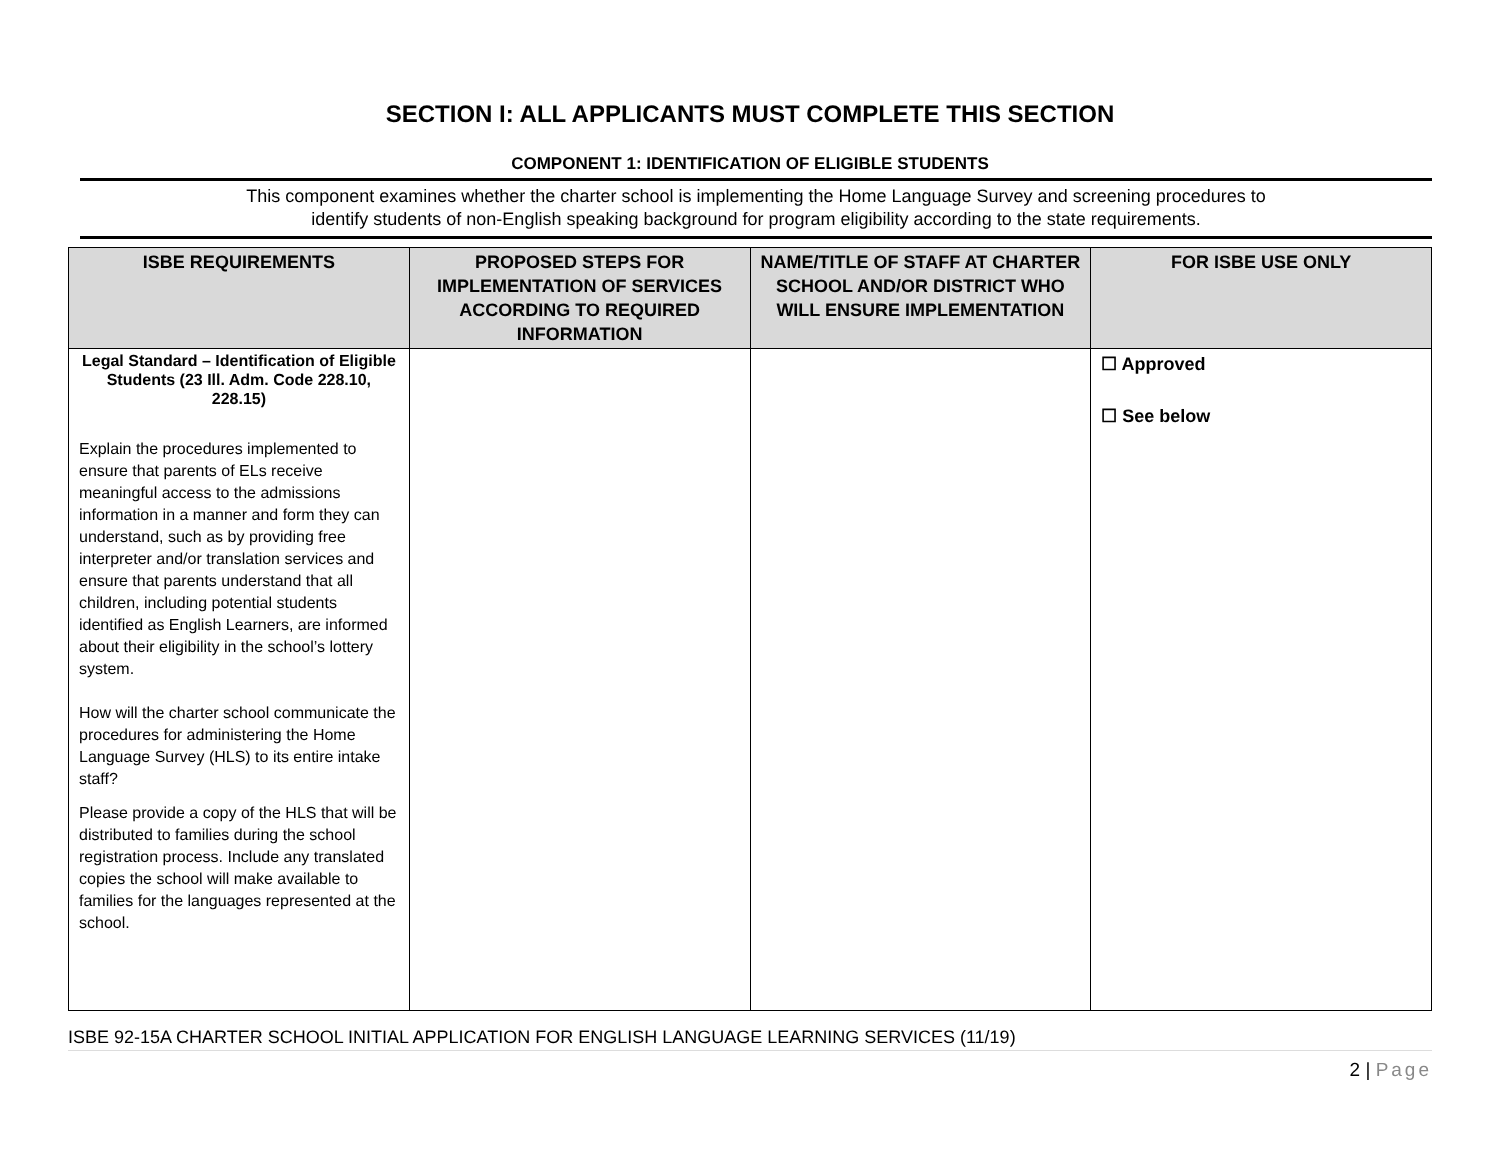SECTION I: ALL APPLICANTS MUST COMPLETE THIS SECTION
COMPONENT 1: IDENTIFICATION OF ELIGIBLE STUDENTS
This component examines whether the charter school is implementing the Home Language Survey and screening procedures to
identify students of non-English speaking background for program eligibility according to the state requirements.
| ISBE REQUIREMENTS | PROPOSED STEPS FOR IMPLEMENTATION OF SERVICES ACCORDING TO REQUIRED INFORMATION | NAME/TITLE OF STAFF AT CHARTER SCHOOL AND/OR DISTRICT WHO WILL ENSURE IMPLEMENTATION | FOR ISBE USE ONLY |
| --- | --- | --- | --- |
| Legal Standard – Identification of Eligible Students (23 Ill. Adm. Code 228.10, 228.15) Explain the procedures implemented to ensure that parents of ELs receive meaningful access to the admissions information in a manner and form they can understand, such as by providing free interpreter and/or translation services and ensure that parents understand that all children, including potential students identified as English Learners, are informed about their eligibility in the school’s lottery system. How will the charter school communicate the procedures for administering the Home Language Survey (HLS) to its entire intake staff? Please provide a copy of the HLS that will be distributed to families during the school registration process. Include any translated copies the school will make available to families for the languages represented at the school. | | | ☐ Approved ☐ See below |
ISBE 92-15A CHARTER SCHOOL INITIAL APPLICATION FOR ENGLISH LANGUAGE LEARNING SERVICES (11/19)
2 | Page